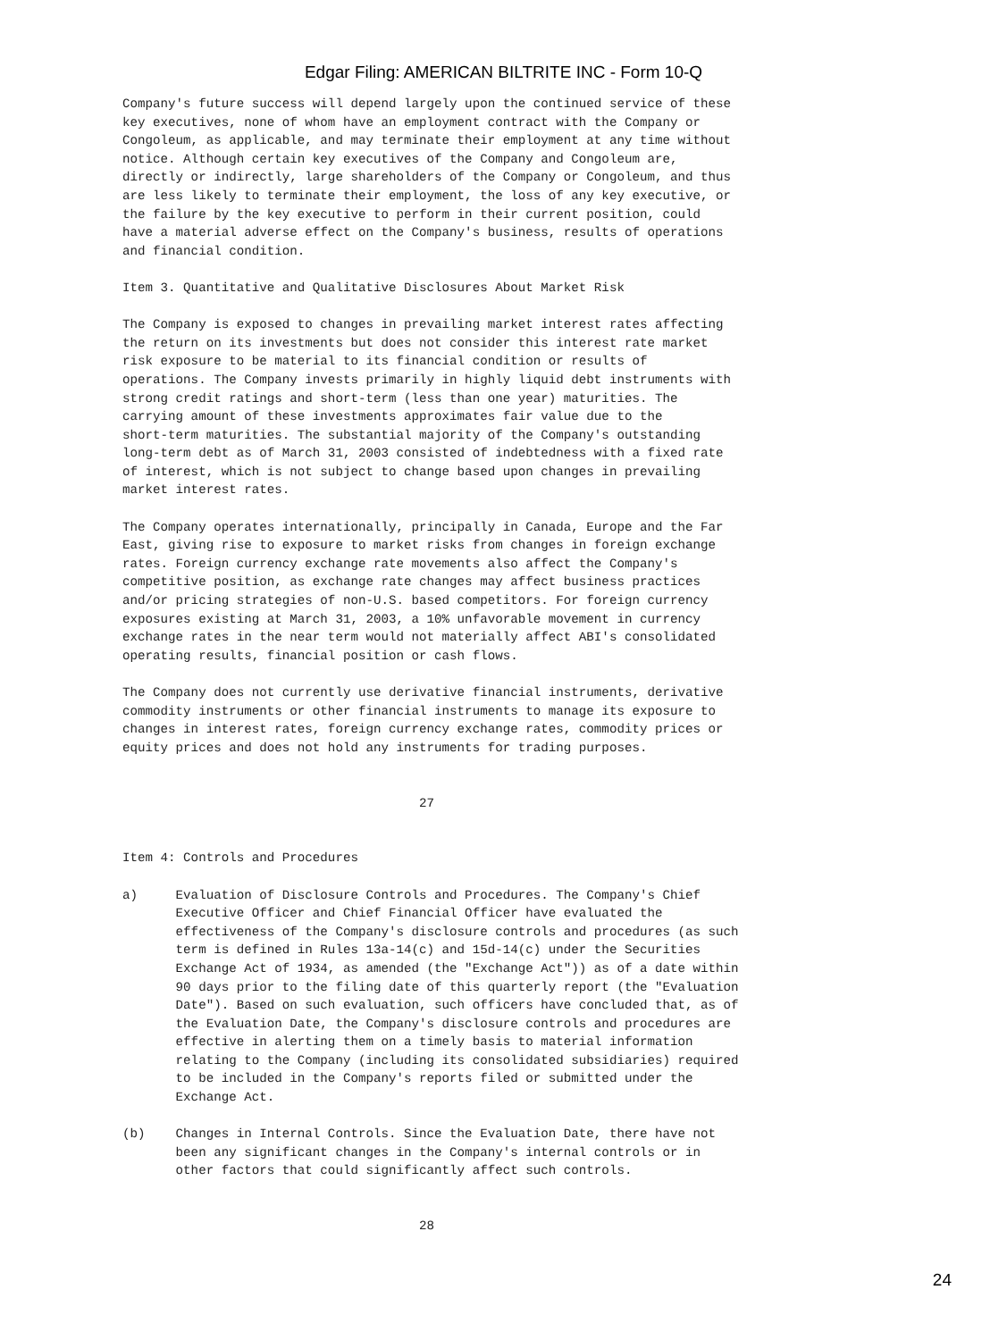Edgar Filing: AMERICAN BILTRITE INC - Form 10-Q
Company's future success will depend largely upon the continued service of these
key executives, none of whom have an employment contract with the Company or
Congoleum, as applicable, and may terminate their employment at any time without
notice. Although certain key executives of the Company and Congoleum are,
directly or indirectly, large shareholders of the Company or Congoleum, and thus
are less likely to terminate their employment, the loss of any key executive, or
the failure by the key executive to perform in their current position, could
have a material adverse effect on the Company's business, results of operations
and financial condition.

Item 3. Quantitative and Qualitative Disclosures About Market Risk

The Company is exposed to changes in prevailing market interest rates affecting
the return on its investments but does not consider this interest rate market
risk exposure to be material to its financial condition or results of
operations. The Company invests primarily in highly liquid debt instruments with
strong credit ratings and short-term (less than one year) maturities. The
carrying amount of these investments approximates fair value due to the
short-term maturities. The substantial majority of the Company's outstanding
long-term debt as of March 31, 2003 consisted of indebtedness with a fixed rate
of interest, which is not subject to change based upon changes in prevailing
market interest rates.

The Company operates internationally, principally in Canada, Europe and the Far
East, giving rise to exposure to market risks from changes in foreign exchange
rates. Foreign currency exchange rate movements also affect the Company's
competitive position, as exchange rate changes may affect business practices
and/or pricing strategies of non-U.S. based competitors. For foreign currency
exposures existing at March 31, 2003, a 10% unfavorable movement in currency
exchange rates in the near term would not materially affect ABI's consolidated
operating results, financial position or cash flows.

The Company does not currently use derivative financial instruments, derivative
commodity instruments or other financial instruments to manage its exposure to
changes in interest rates, foreign currency exchange rates, commodity prices or
equity prices and does not hold any instruments for trading purposes.


                                       27


Item 4: Controls and Procedures

a)     Evaluation of Disclosure Controls and Procedures. The Company's Chief
       Executive Officer and Chief Financial Officer have evaluated the
       effectiveness of the Company's disclosure controls and procedures (as such
       term is defined in Rules 13a-14(c) and 15d-14(c) under the Securities
       Exchange Act of 1934, as amended (the "Exchange Act")) as of a date within
       90 days prior to the filing date of this quarterly report (the "Evaluation
       Date"). Based on such evaluation, such officers have concluded that, as of
       the Evaluation Date, the Company's disclosure controls and procedures are
       effective in alerting them on a timely basis to material information
       relating to the Company (including its consolidated subsidiaries) required
       to be included in the Company's reports filed or submitted under the
       Exchange Act.

(b)    Changes in Internal Controls. Since the Evaluation Date, there have not
       been any significant changes in the Company's internal controls or in
       other factors that could significantly affect such controls.


                                       28
24